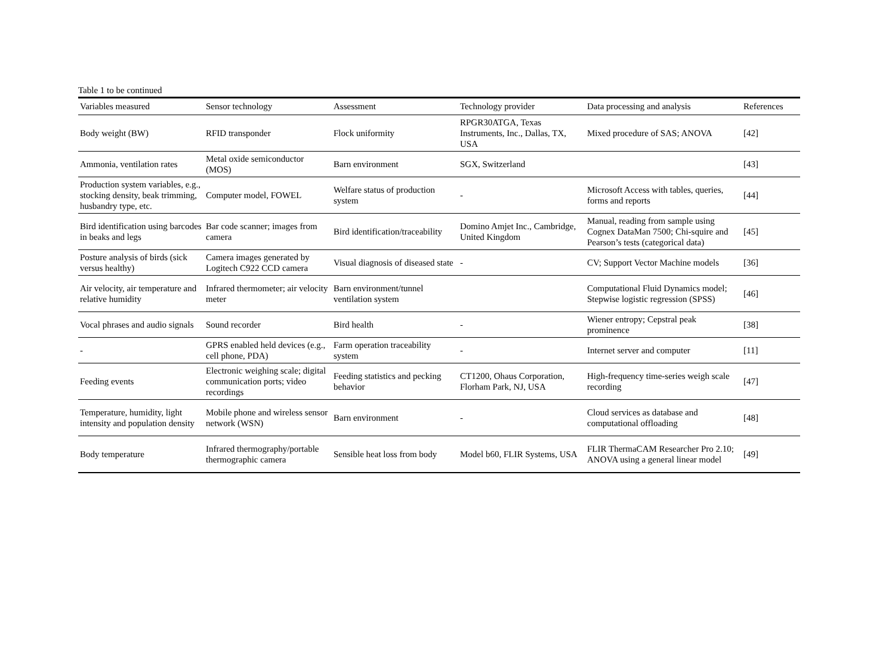Table 1 to be continued
| Variables measured | Sensor technology | Assessment | Technology provider | Data processing and analysis | References |
| --- | --- | --- | --- | --- | --- |
| Body weight (BW) | RFID transponder | Flock uniformity | RPGR30ATGA, Texas Instruments, Inc., Dallas, TX, USA | Mixed procedure of SAS; ANOVA | [42] |
| Ammonia, ventilation rates | Metal oxide semiconductor (MOS) | Barn environment | SGX, Switzerland | | [43] |
| Production system variables, e.g., stocking density, beak trimming, husbandry type, etc. | Computer model, FOWEL | Welfare status of production system | - | Microsoft Access with tables, queries, forms and reports | [44] |
| Bird identification using barcodes in beaks and legs | Bar code scanner; images from camera | Bird identification/traceability | Domino Amjet Inc., Cambridge, United Kingdom | Manual, reading from sample using Cognex DataMan 7500; Chi-squire and Pearson’s tests (categorical data) | [45] |
| Posture analysis of birds (sick versus healthy) | Camera images generated by Logitech C922 CCD camera | Visual diagnosis of diseased state | - | CV; Support Vector Machine models | [36] |
| Air velocity, air temperature and relative humidity | Infrared thermometer; air velocity meter | Barn environment/tunnel ventilation system | | Computational Fluid Dynamics model; Stepwise logistic regression (SPSS) | [46] |
| Vocal phrases and audio signals | Sound recorder | Bird health | - | Wiener entropy; Cepstral peak prominence | [38] |
| - | GPRS enabled held devices (e.g., cell phone, PDA) | Farm operation traceability system | - | Internet server and computer | [11] |
| Feeding events | Electronic weighing scale; digital communication ports; video recordings | Feeding statistics and pecking behavior | CT1200, Ohaus Corporation, Florham Park, NJ, USA | High-frequency time-series weigh scale recording | [47] |
| Temperature, humidity, light intensity and population density | Mobile phone and wireless sensor network (WSN) | Barn environment | - | Cloud services as database and computational offloading | [48] |
| Body temperature | Infrared thermography/portable thermographic camera | Sensible heat loss from body | Model b60, FLIR Systems, USA | FLIR ThermaCAM Researcher Pro 2.10; ANOVA using a general linear model | [49] |